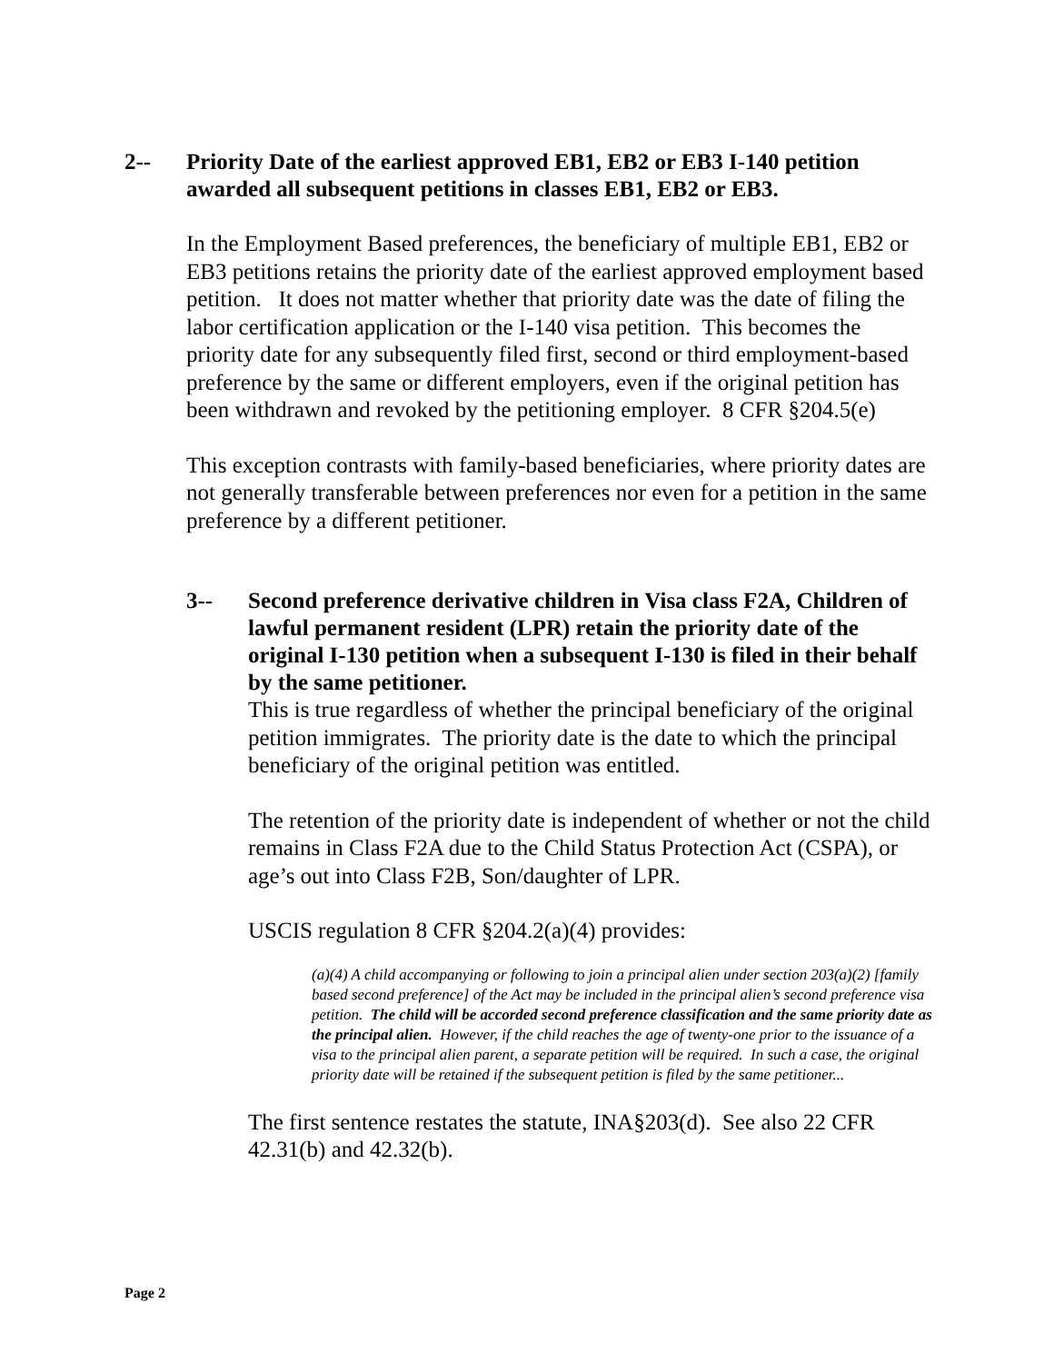2-- Priority Date of the earliest approved EB1, EB2 or EB3 I-140 petition awarded all subsequent petitions in classes EB1, EB2 or EB3.
In the Employment Based preferences, the beneficiary of multiple EB1, EB2 or EB3 petitions retains the priority date of the earliest approved employment based petition. It does not matter whether that priority date was the date of filing the labor certification application or the I-140 visa petition. This becomes the priority date for any subsequently filed first, second or third employment-based preference by the same or different employers, even if the original petition has been withdrawn and revoked by the petitioning employer. 8 CFR §204.5(e)
This exception contrasts with family-based beneficiaries, where priority dates are not generally transferable between preferences nor even for a petition in the same preference by a different petitioner.
3-- Second preference derivative children in Visa class F2A, Children of lawful permanent resident (LPR) retain the priority date of the original I-130 petition when a subsequent I-130 is filed in their behalf by the same petitioner.
This is true regardless of whether the principal beneficiary of the original petition immigrates. The priority date is the date to which the principal beneficiary of the original petition was entitled.
The retention of the priority date is independent of whether or not the child remains in Class F2A due to the Child Status Protection Act (CSPA), or age’s out into Class F2B, Son/daughter of LPR.
USCIS regulation 8 CFR §204.2(a)(4) provides:
(a)(4) A child accompanying or following to join a principal alien under section 203(a)(2) [family based second preference] of the Act may be included in the principal alien’s second preference visa petition. The child will be accorded second preference classification and the same priority date as the principal alien. However, if the child reaches the age of twenty-one prior to the issuance of a visa to the principal alien parent, a separate petition will be required. In such a case, the original priority date will be retained if the subsequent petition is filed by the same petitioner...
The first sentence restates the statute, INA§203(d). See also 22 CFR 42.31(b) and 42.32(b).
Page 2